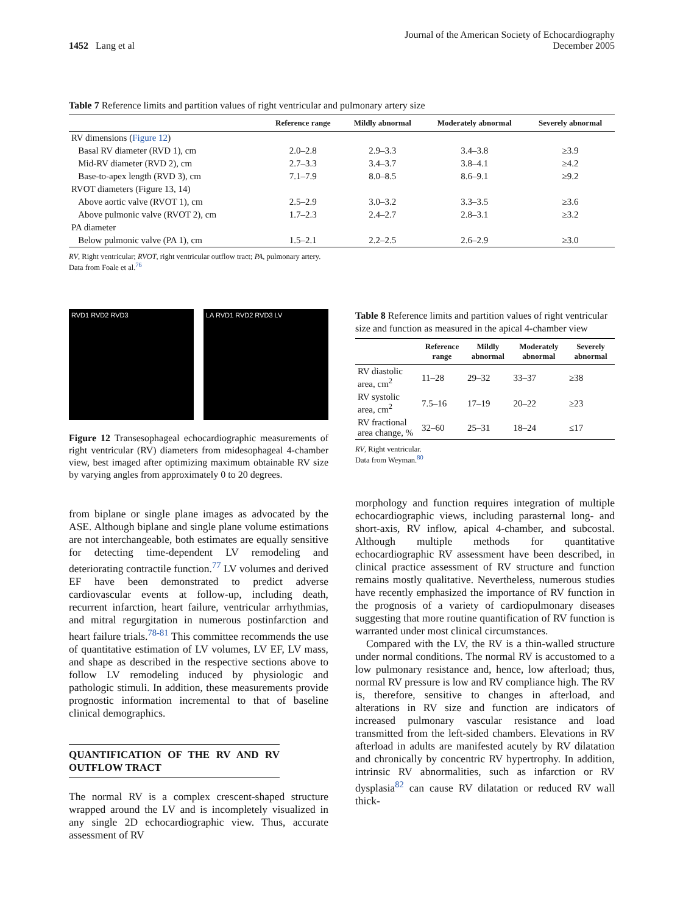1452 Lang et al
Journal of the American Society of Echocardiography
December 2005
Table 7 Reference limits and partition values of right ventricular and pulmonary artery size
| | Reference range | Mildly abnormal | Moderately abnormal | Severely abnormal |
| --- | --- | --- | --- | --- |
| RV dimensions ( Figure 12 ) | | | | |
| Basal RV diameter (RVD 1), cm | 2.0–2.8 | 2.9–3.3 | 3.4–3.8 | ≥3.9 |
| Mid-RV diameter (RVD 2), cm | 2.7–3.3 | 3.4–3.7 | 3.8–4.1 | ≥4.2 |
| Base-to-apex length (RVD 3), cm | 7.1–7.9 | 8.0–8.5 | 8.6–9.1 | ≥9.2 |
| RVOT diameters (Figure 13, 14) | | | | |
| Above aortic valve (RVOT 1), cm | 2.5–2.9 | 3.0–3.2 | 3.3–3.5 | ≥3.6 |
| Above pulmonic valve (RVOT 2), cm | 1.7–2.3 | 2.4–2.7 | 2.8–3.1 | ≥3.2 |
| PA diameter | | | | |
| Below pulmonic valve (PA 1), cm | 1.5–2.1 | 2.2–2.5 | 2.6–2.9 | ≥3.0 |
RV, Right ventricular; RVOT, right ventricular outflow tract; PA, pulmonary artery.
Data from Foale et al.<sup>76</sup>
RVD1 RVD2 RVD3 LA RVD1 RVD2 RVD3 LV
Figure 12 Transesophageal echocardiographic measurements of right ventricular (RV) diameters from midesophageal 4-chamber view, best imaged after optimizing maximum obtainable RV size by varying angles from approximately 0 to 20 degrees.
from biplane or single plane images as advocated by the ASE. Although biplane and single plane volume estimations are not interchangeable, both estimates are equally sensitive for detecting time-dependent LV remodeling and deteriorating contractile function.<sup>77</sup> LV volumes and derived EF have been demonstrated to predict adverse cardiovascular events at follow-up, including death, recurrent infarction, heart failure, ventricular arrhythmias, and mitral regurgitation in numerous postinfarction and heart failure trials.<sup>78-81</sup> This committee recommends the use of quantitative estimation of LV volumes, LV EF, LV mass, and shape as described in the respective sections above to follow LV remodeling induced by physiologic and pathologic stimuli. In addition, these measurements provide prognostic information incremental to that of baseline clinical demographics.
QUANTIFICATION OF THE RV AND RV OUTFLOW TRACT
The normal RV is a complex crescent-shaped structure wrapped around the LV and is incompletely visualized in any single 2D echocardiographic view. Thus, accurate assessment of RV
Table 8 Reference limits and partition values of right ventricular size and function as measured in the apical 4-chamber view
| | Reference range | Mildly abnormal | Moderately abnormal | Severely abnormal |
| --- | --- | --- | --- | --- |
| RV diastolic area, cm<sup>2</sup> | 11–28 | 29–32 | 33–37 | ≥38 |
| RV systolic area, cm<sup>2</sup> | 7.5–16 | 17–19 | 20–22 | ≥23 |
| RV fractional area change, % | 32–60 | 25–31 | 18–24 | ≤17 |
RV, Right ventricular.
Data from Weyman.<sup>80</sup>
morphology and function requires integration of multiple echocardiographic views, including parasternal long- and short-axis, RV inflow, apical 4-chamber, and subcostal. Although multiple methods for quantitative echocardiographic RV assessment have been described, in clinical practice assessment of RV structure and function remains mostly qualitative. Nevertheless, numerous studies have recently emphasized the importance of RV function in the prognosis of a variety of cardiopulmonary diseases suggesting that more routine quantification of RV function is warranted under most clinical circumstances.
Compared with the LV, the RV is a thin-walled structure under normal conditions. The normal RV is accustomed to a low pulmonary resistance and, hence, low afterload; thus, normal RV pressure is low and RV compliance high. The RV is, therefore, sensitive to changes in afterload, and alterations in RV size and function are indicators of increased pulmonary vascular resistance and load transmitted from the left-sided chambers. Elevations in RV afterload in adults are manifested acutely by RV dilatation and chronically by concentric RV hypertrophy. In addition, intrinsic RV abnormalities, such as infarction or RV dysplasia<sup>82</sup> can cause RV dilatation or reduced RV wall thick-